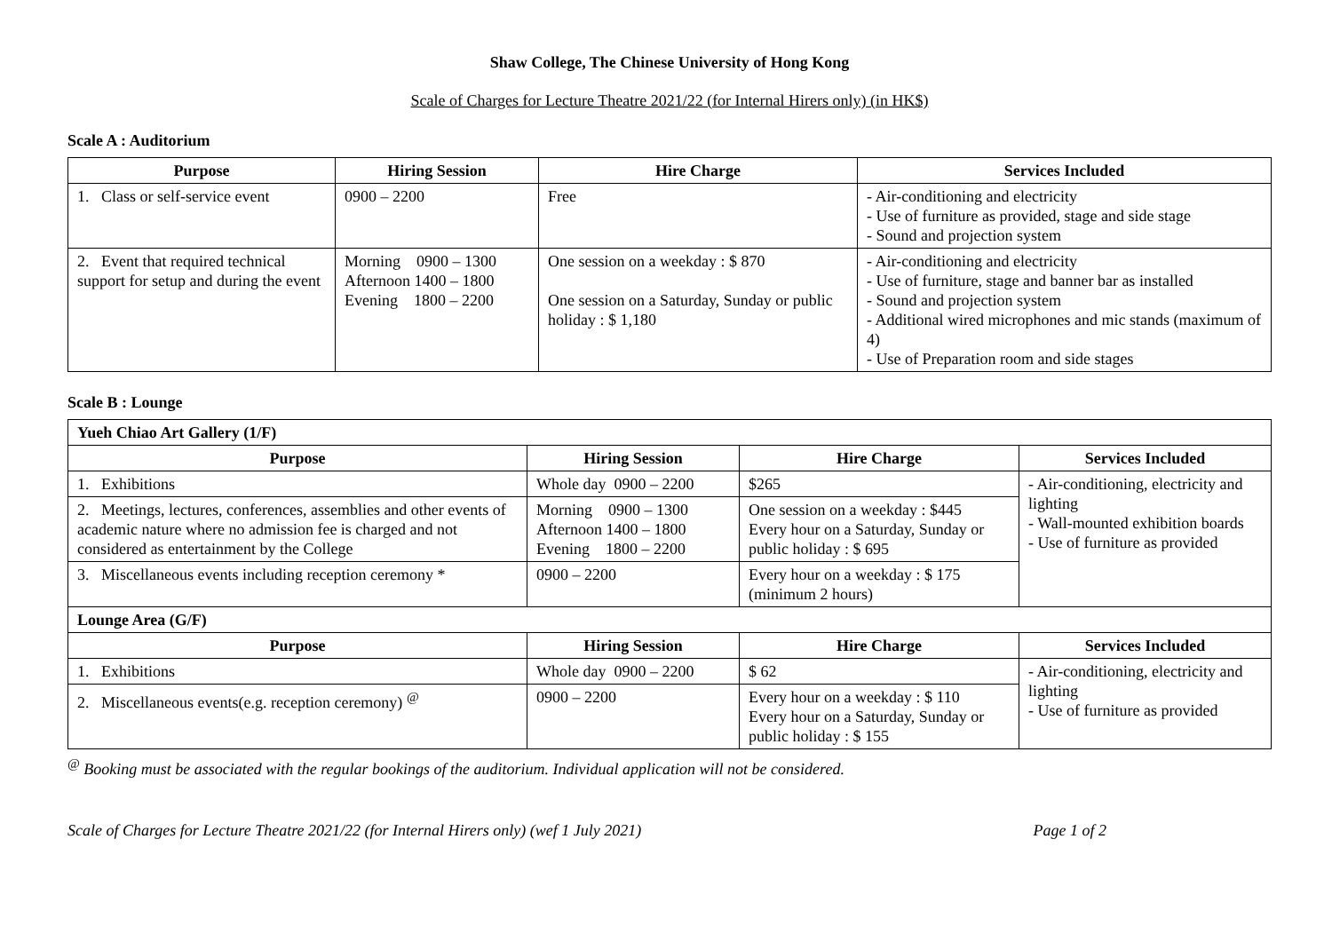Shaw College, The Chinese University of Hong Kong
Scale of Charges for Lecture Theatre 2021/22 (for Internal Hirers only) (in HK$)
Scale A : Auditorium
| Purpose | Hiring Session | Hire Charge | Services Included |
| --- | --- | --- | --- |
| 1. Class or self-service event | 0900 – 2200 | Free | - Air-conditioning and electricity - Use of furniture as provided, stage and side stage - Sound and projection system |
| 2. Event that required technical support for setup and during the event | Morning 0900 – 1300 Afternoon 1400 – 1800 Evening 1800 – 2200 | One session on a weekday : $ 870 One session on a Saturday, Sunday or public holiday : $ 1,180 | - Air-conditioning and electricity - Use of furniture, stage and banner bar as installed - Sound and projection system - Additional wired microphones and mic stands (maximum of 4) - Use of Preparation room and side stages |
Scale B : Lounge
| Yueh Chiao Art Gallery (1/F) | | | |
| Purpose | Hiring Session | Hire Charge | Services Included |
| 1. Exhibitions | Whole day 0900 – 2200 | $265 | - Air-conditioning, electricity and lighting - Wall-mounted exhibition boards - Use of furniture as provided |
| 2. Meetings, lectures, conferences, assemblies and other events of academic nature where no admission fee is charged and not considered as entertainment by the College | Morning 0900 – 1300 Afternoon 1400 – 1800 Evening 1800 – 2200 | One session on a weekday : $445 Every hour on a Saturday, Sunday or public holiday : $ 695 | |
| 3. Miscellaneous events including reception ceremony * | 0900 – 2200 | Every hour on a weekday : $ 175 (minimum 2 hours) | |
| Lounge Area (G/F) | | | |
| Purpose | Hiring Session | Hire Charge | Services Included |
| 1. Exhibitions | Whole day 0900 – 2200 | $ 62 | - Air-conditioning, electricity and lighting - Use of furniture as provided |
| 2. Miscellaneous events(e.g. reception ceremony) <sup>@</sup> | 0900 – 2200 | Every hour on a weekday : $ 110 Every hour on a Saturday, Sunday or public holiday : $ 155 | |
<sup>@</sup> Booking must be associated with the regular bookings of the auditorium. Individual application will not be considered.
Scale of Charges for Lecture Theatre 2021/22 (for Internal Hirers only) (wef 1 July 2021) Page 1 of 2